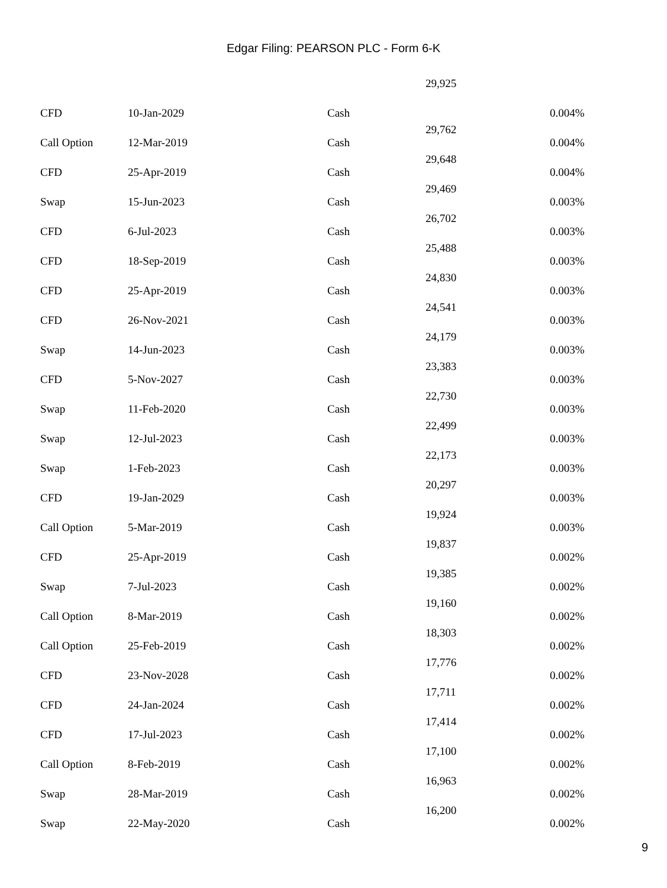Edgar Filing: PEARSON PLC - Form 6-K
| | | | 29,925 | |
| CFD | 10-Jan-2029 | Cash | 29,762 | 0.004% |
| Call Option | 12-Mar-2019 | Cash | 29,648 | 0.004% |
| CFD | 25-Apr-2019 | Cash | 29,469 | 0.004% |
| Swap | 15-Jun-2023 | Cash | 26,702 | 0.003% |
| CFD | 6-Jul-2023 | Cash | 25,488 | 0.003% |
| CFD | 18-Sep-2019 | Cash | 24,830 | 0.003% |
| CFD | 25-Apr-2019 | Cash | 24,541 | 0.003% |
| CFD | 26-Nov-2021 | Cash | 24,179 | 0.003% |
| Swap | 14-Jun-2023 | Cash | 23,383 | 0.003% |
| CFD | 5-Nov-2027 | Cash | 22,730 | 0.003% |
| Swap | 11-Feb-2020 | Cash | 22,499 | 0.003% |
| Swap | 12-Jul-2023 | Cash | 22,173 | 0.003% |
| Swap | 1-Feb-2023 | Cash | 20,297 | 0.003% |
| CFD | 19-Jan-2029 | Cash | 19,924 | 0.003% |
| Call Option | 5-Mar-2019 | Cash | 19,837 | 0.003% |
| CFD | 25-Apr-2019 | Cash | 19,385 | 0.002% |
| Swap | 7-Jul-2023 | Cash | 19,160 | 0.002% |
| Call Option | 8-Mar-2019 | Cash | 18,303 | 0.002% |
| Call Option | 25-Feb-2019 | Cash | 17,776 | 0.002% |
| CFD | 23-Nov-2028 | Cash | 17,711 | 0.002% |
| CFD | 24-Jan-2024 | Cash | 17,414 | 0.002% |
| CFD | 17-Jul-2023 | Cash | 17,100 | 0.002% |
| Call Option | 8-Feb-2019 | Cash | 16,963 | 0.002% |
| Swap | 28-Mar-2019 | Cash | 16,200 | 0.002% |
| Swap | 22-May-2020 | Cash | | 0.002% |
9